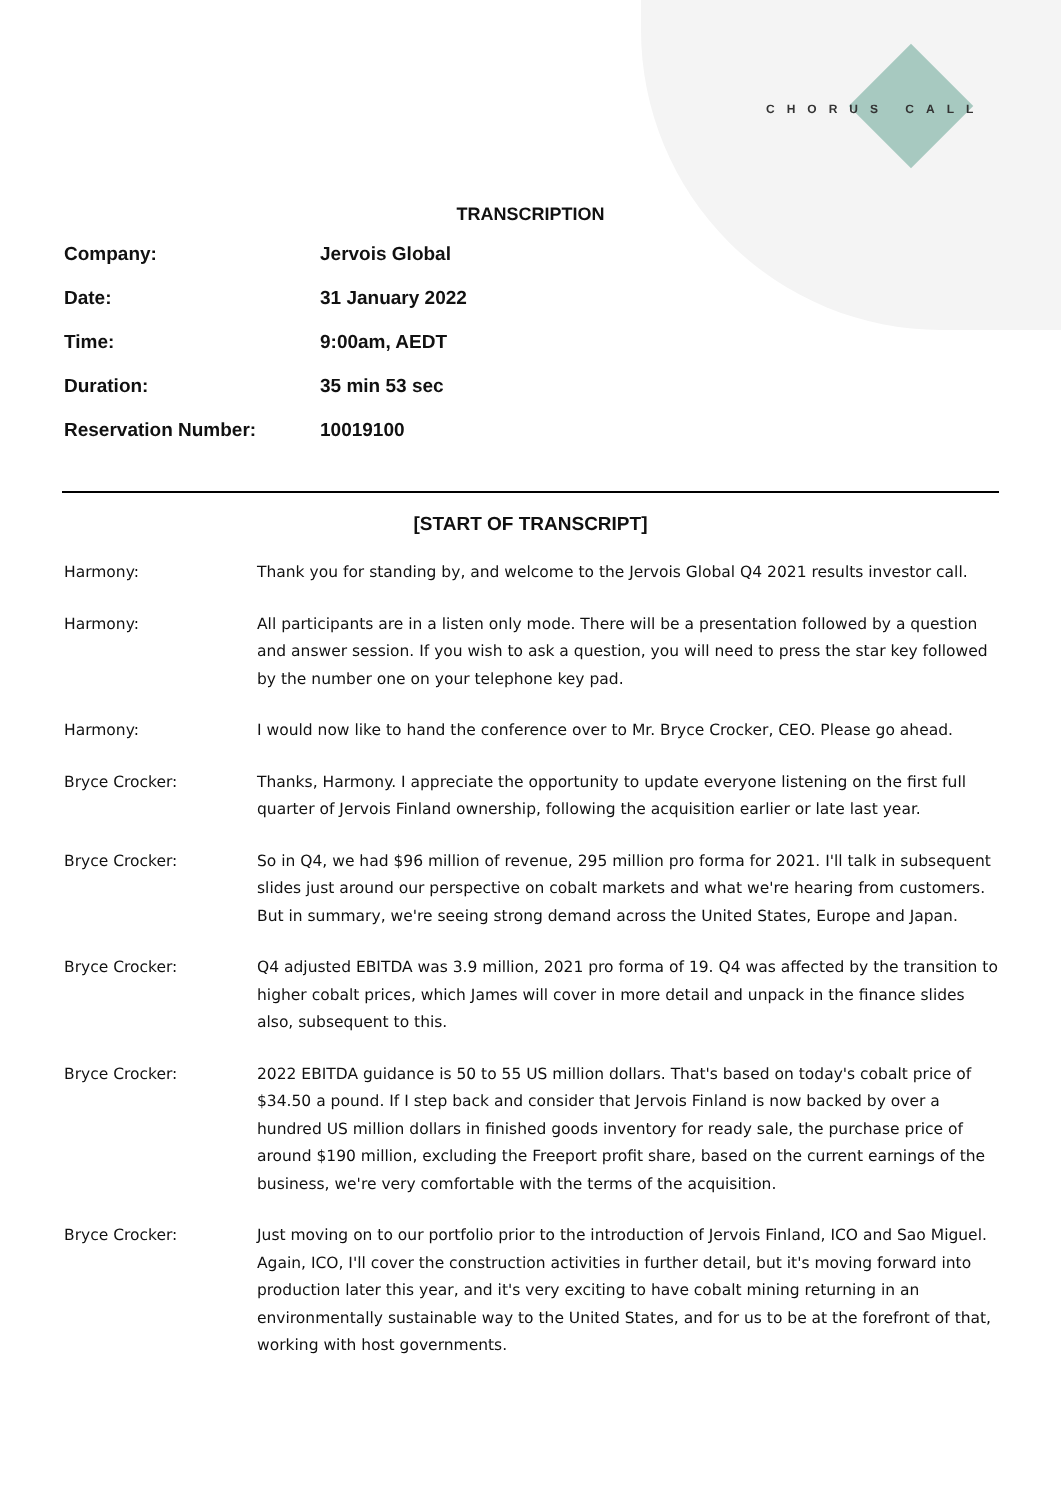CHORUS CALL
TRANSCRIPTION
| Company: | Jervois Global |
| Date: | 31 January 2022 |
| Time: | 9:00am, AEDT |
| Duration: | 35 min 53 sec |
| Reservation Number: | 10019100 |
[START OF TRANSCRIPT]
| Harmony: | Thank you for standing by, and welcome to the Jervois Global Q4 2021 results investor call. |
| Harmony: | All participants are in a listen only mode. There will be a presentation followed by a question and answer session. If you wish to ask a question, you will need to press the star key followed by the number one on your telephone key pad. |
| Harmony: | I would now like to hand the conference over to Mr. Bryce Crocker, CEO. Please go ahead. |
| Bryce Crocker: | Thanks, Harmony. I appreciate the opportunity to update everyone listening on the first full quarter of Jervois Finland ownership, following the acquisition earlier or late last year. |
| Bryce Crocker: | So in Q4, we had $96 million of revenue, 295 million pro forma for 2021. I'll talk in subsequent slides just around our perspective on cobalt markets and what we're hearing from customers. But in summary, we're seeing strong demand across the United States, Europe and Japan. |
| Bryce Crocker: | Q4 adjusted EBITDA was 3.9 million, 2021 pro forma of 19. Q4 was affected by the transition to higher cobalt prices, which James will cover in more detail and unpack in the finance slides also, subsequent to this. |
| Bryce Crocker: | 2022 EBITDA guidance is 50 to 55 US million dollars. That's based on today's cobalt price of $34.50 a pound. If I step back and consider that Jervois Finland is now backed by over a hundred US million dollars in finished goods inventory for ready sale, the purchase price of around $190 million, excluding the Freeport profit share, based on the current earnings of the business, we're very comfortable with the terms of the acquisition. |
| Bryce Crocker: | Just moving on to our portfolio prior to the introduction of Jervois Finland, ICO and Sao Miguel. Again, ICO, I'll cover the construction activities in further detail, but it's moving forward into production later this year, and it's very exciting to have cobalt mining returning in an environmentally sustainable way to the United States, and for us to be at the forefront of that, working with host governments. |